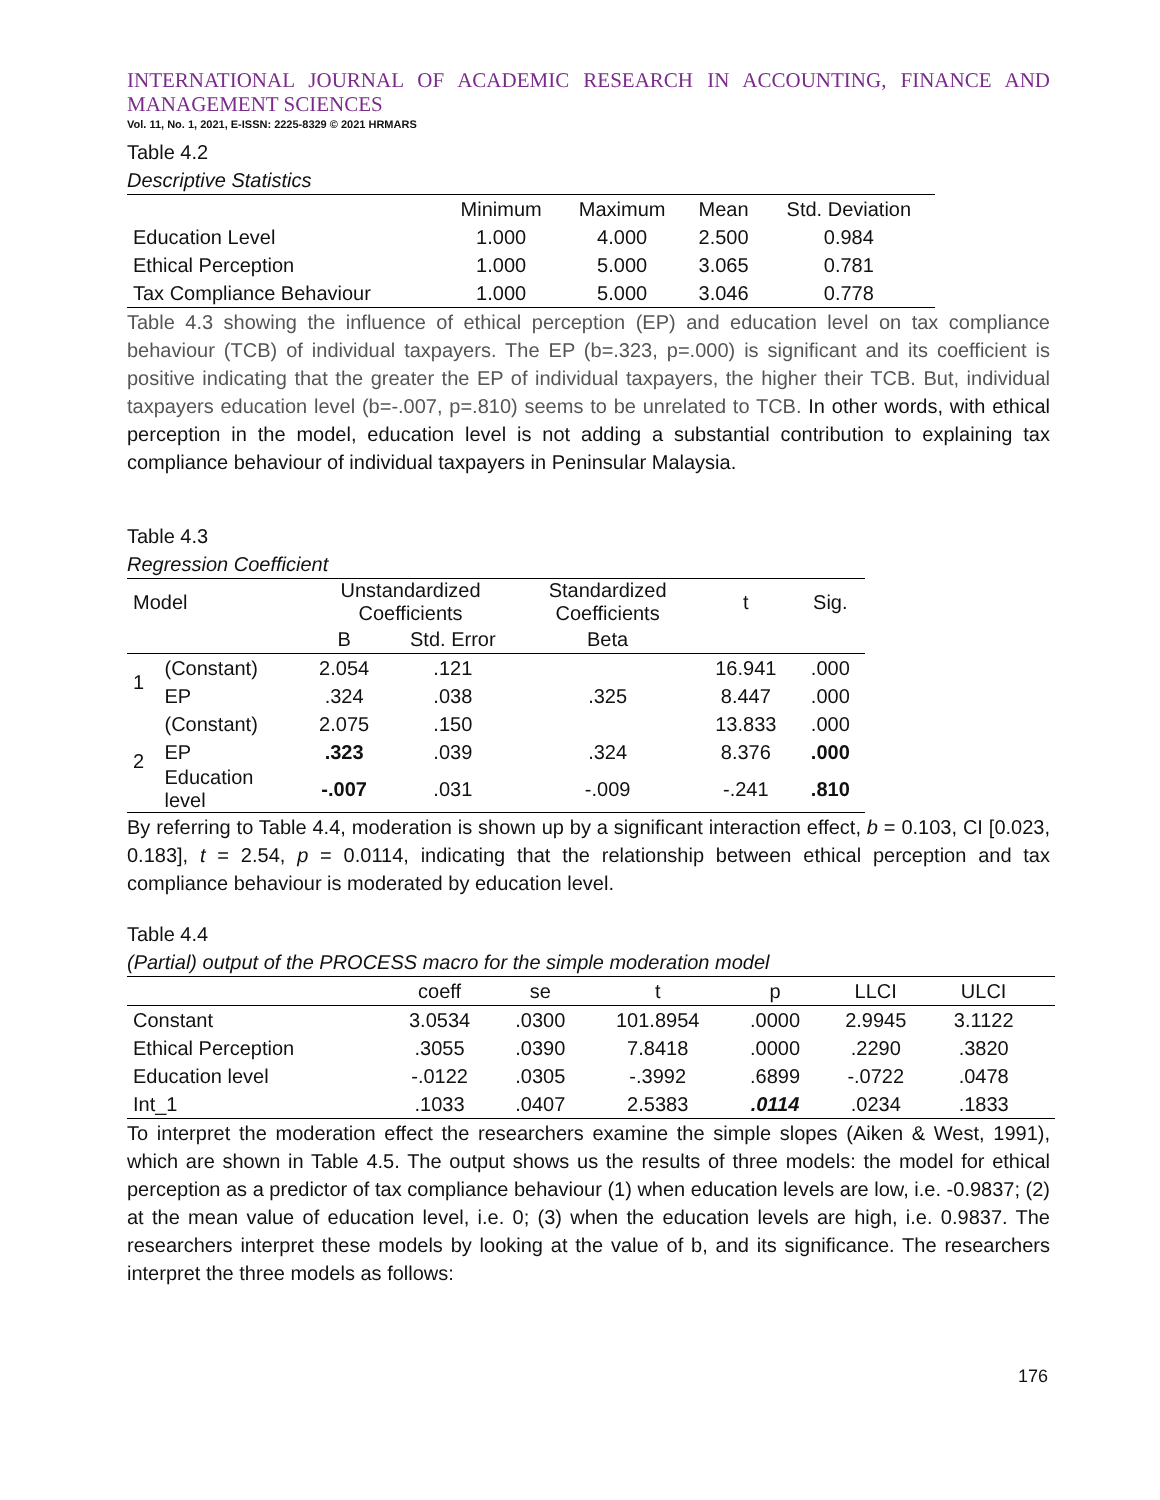INTERNATIONAL JOURNAL OF ACADEMIC RESEARCH IN ACCOUNTING, FINANCE AND MANAGEMENT SCIENCES
Vol. 11, No. 1, 2021, E-ISSN: 2225-8329 © 2021 HRMARS
Table 4.2
Descriptive Statistics
| | Minimum | Maximum | Mean | Std. Deviation |
| --- | --- | --- | --- | --- |
| Education Level | 1.000 | 4.000 | 2.500 | 0.984 |
| Ethical Perception | 1.000 | 5.000 | 3.065 | 0.781 |
| Tax Compliance Behaviour | 1.000 | 5.000 | 3.046 | 0.778 |
Table 4.3 showing the influence of ethical perception (EP) and education level on tax compliance behaviour (TCB) of individual taxpayers. The EP (b=.323, p=.000) is significant and its coefficient is positive indicating that the greater the EP of individual taxpayers, the higher their TCB. But, individual taxpayers education level (b=-.007, p=.810) seems to be unrelated to TCB. In other words, with ethical perception in the model, education level is not adding a substantial contribution to explaining tax compliance behaviour of individual taxpayers in Peninsular Malaysia.
Table 4.3
Regression Coefficient
| Model | | Unstandardized Coefficients | | Standardized Coefficients | t | Sig. |
| --- | --- | --- | --- | --- | --- | --- |
| | | B | Std. Error | Beta | | |
| 1 | (Constant) | 2.054 | .121 | | 16.941 | .000 |
| | EP | .324 | .038 | .325 | 8.447 | .000 |
| 2 | (Constant) | 2.075 | .150 | | 13.833 | .000 |
| | EP | .323 | .039 | .324 | 8.376 | .000 |
| | Education level | -.007 | .031 | -.009 | -.241 | .810 |
By referring to Table 4.4, moderation is shown up by a significant interaction effect, b = 0.103, CI [0.023, 0.183], t = 2.54, p = 0.0114, indicating that the relationship between ethical perception and tax compliance behaviour is moderated by education level.
Table 4.4
(Partial) output of the PROCESS macro for the simple moderation model
| | coeff | se | t | p | LLCI | ULCI | |
| --- | --- | --- | --- | --- | --- | --- | --- |
| Constant | 3.0534 | .0300 | 101.8954 | .0000 | 2.9945 | 3.1122 | |
| Ethical Perception | .3055 | .0390 | 7.8418 | .0000 | .2290 | .3820 | |
| Education level | -.0122 | .0305 | -.3992 | .6899 | -.0722 | .0478 | |
| Int_1 | .1033 | .0407 | 2.5383 | .0114 | .0234 | .1833 | |
To interpret the moderation effect the researchers examine the simple slopes (Aiken & West, 1991), which are shown in Table 4.5. The output shows us the results of three models: the model for ethical perception as a predictor of tax compliance behaviour (1) when education levels are low, i.e. -0.9837; (2) at the mean value of education level, i.e. 0; (3) when the education levels are high, i.e. 0.9837. The researchers interpret these models by looking at the value of b, and its significance. The researchers interpret the three models as follows:
176